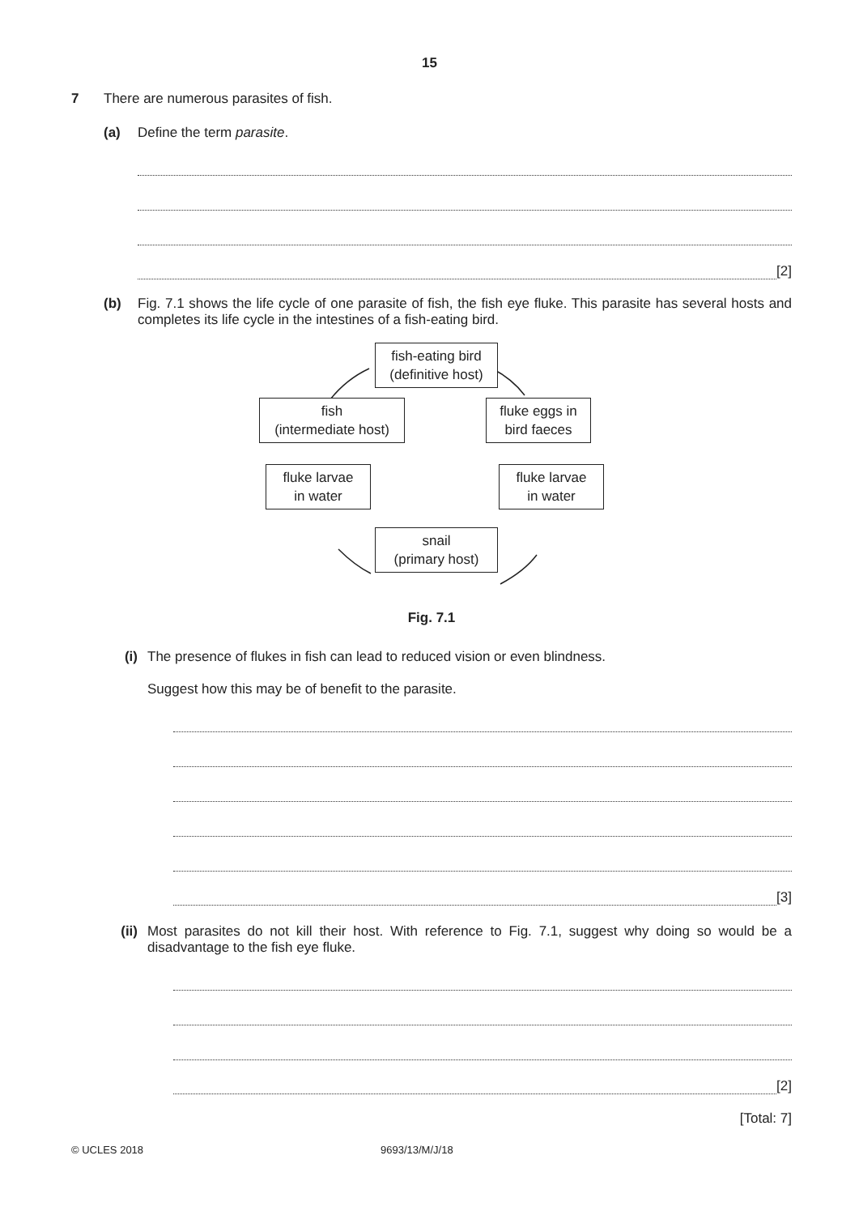15
7 There are numerous parasites of fish.
(a) Define the term parasite.
[2]
(b) Fig. 7.1 shows the life cycle of one parasite of fish, the fish eye fluke. This parasite has several hosts and completes its life cycle in the intestines of a fish-eating bird.
fish-eating bird
(definitive host)
fish
(intermediate host)
fluke eggs in
bird faeces
fluke larvae
in water
fluke larvae
in water
snail
(primary host)
Fig. 7.1
(i) The presence of flukes in fish can lead to reduced vision or even blindness.
Suggest how this may be of benefit to the parasite.
[3]
(ii) Most parasites do not kill their host. With reference to Fig. 7.1, suggest why doing so would be a disadvantage to the fish eye fluke.
[2]
[Total: 7]
© UCLES 2018 9693/13/M/J/18